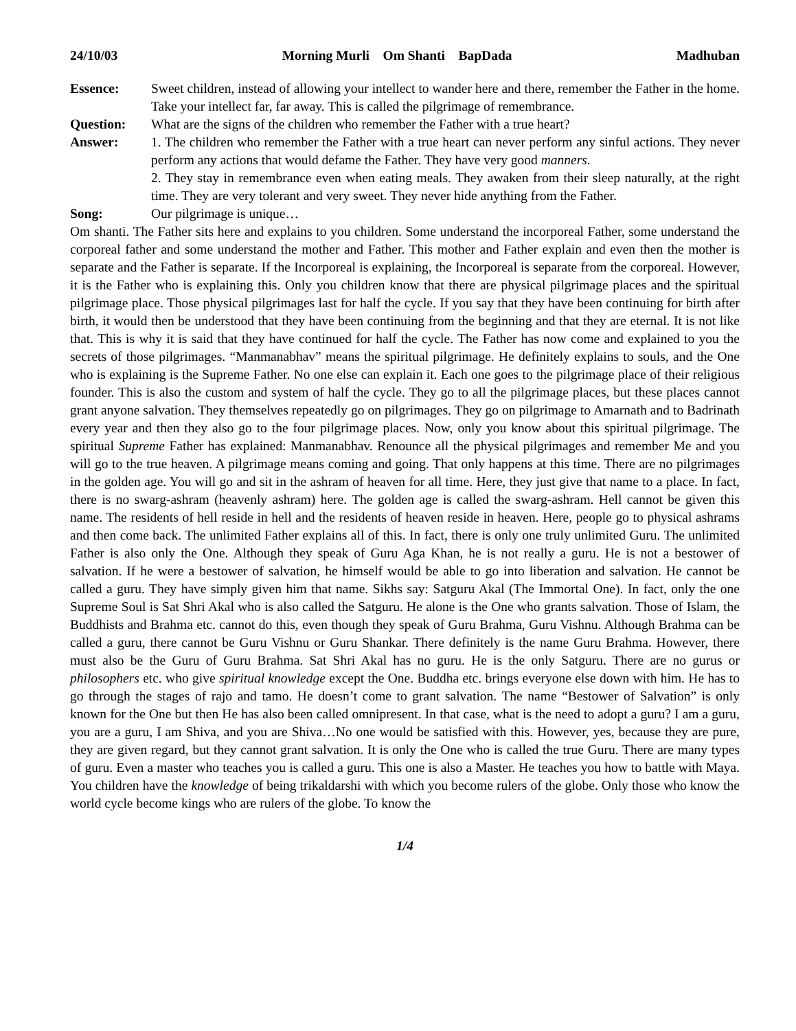24/10/03 Morning Murli Om Shanti BapDada Madhuban
Essence: Sweet children, instead of allowing your intellect to wander here and there, remember the Father in the home. Take your intellect far, far away. This is called the pilgrimage of remembrance.
Question: What are the signs of the children who remember the Father with a true heart?
Answer: 1. The children who remember the Father with a true heart can never perform any sinful actions. They never perform any actions that would defame the Father. They have very good manners.
2. They stay in remembrance even when eating meals. They awaken from their sleep naturally, at the right time. They are very tolerant and very sweet. They never hide anything from the Father.
Song: Our pilgrimage is unique…
Om shanti. The Father sits here and explains to you children. Some understand the incorporeal Father, some understand the corporeal father and some understand the mother and Father. This mother and Father explain and even then the mother is separate and the Father is separate. If the Incorporeal is explaining, the Incorporeal is separate from the corporeal. However, it is the Father who is explaining this. Only you children know that there are physical pilgrimage places and the spiritual pilgrimage place. Those physical pilgrimages last for half the cycle. If you say that they have been continuing for birth after birth, it would then be understood that they have been continuing from the beginning and that they are eternal. It is not like that. This is why it is said that they have continued for half the cycle. The Father has now come and explained to you the secrets of those pilgrimages. “Manmanabhav” means the spiritual pilgrimage. He definitely explains to souls, and the One who is explaining is the Supreme Father. No one else can explain it. Each one goes to the pilgrimage place of their religious founder. This is also the custom and system of half the cycle. They go to all the pilgrimage places, but these places cannot grant anyone salvation. They themselves repeatedly go on pilgrimages. They go on pilgrimage to Amarnath and to Badrinath every year and then they also go to the four pilgrimage places. Now, only you know about this spiritual pilgrimage. The spiritual Supreme Father has explained: Manmanabhav. Renounce all the physical pilgrimages and remember Me and you will go to the true heaven. A pilgrimage means coming and going. That only happens at this time. There are no pilgrimages in the golden age. You will go and sit in the ashram of heaven for all time. Here, they just give that name to a place. In fact, there is no swarg-ashram (heavenly ashram) here. The golden age is called the swarg-ashram. Hell cannot be given this name. The residents of hell reside in hell and the residents of heaven reside in heaven. Here, people go to physical ashrams and then come back. The unlimited Father explains all of this. In fact, there is only one truly unlimited Guru. The unlimited Father is also only the One. Although they speak of Guru Aga Khan, he is not really a guru. He is not a bestower of salvation. If he were a bestower of salvation, he himself would be able to go into liberation and salvation. He cannot be called a guru. They have simply given him that name. Sikhs say: Satguru Akal (The Immortal One). In fact, only the one Supreme Soul is Sat Shri Akal who is also called the Satguru. He alone is the One who grants salvation. Those of Islam, the Buddhists and Brahma etc. cannot do this, even though they speak of Guru Brahma, Guru Vishnu. Although Brahma can be called a guru, there cannot be Guru Vishnu or Guru Shankar. There definitely is the name Guru Brahma. However, there must also be the Guru of Guru Brahma. Sat Shri Akal has no guru. He is the only Satguru. There are no gurus or philosophers etc. who give spiritual knowledge except the One. Buddha etc. brings everyone else down with him. He has to go through the stages of rajo and tamo. He doesn’t come to grant salvation. The name “Bestower of Salvation” is only known for the One but then He has also been called omnipresent. In that case, what is the need to adopt a guru? I am a guru, you are a guru, I am Shiva, and you are Shiva…No one would be satisfied with this. However, yes, because they are pure, they are given regard, but they cannot grant salvation. It is only the One who is called the true Guru. There are many types of guru. Even a master who teaches you is called a guru. This one is also a Master. He teaches you how to battle with Maya. You children have the knowledge of being trikaldarshi with which you become rulers of the globe. Only those who know the world cycle become kings who are rulers of the globe. To know the
1/4